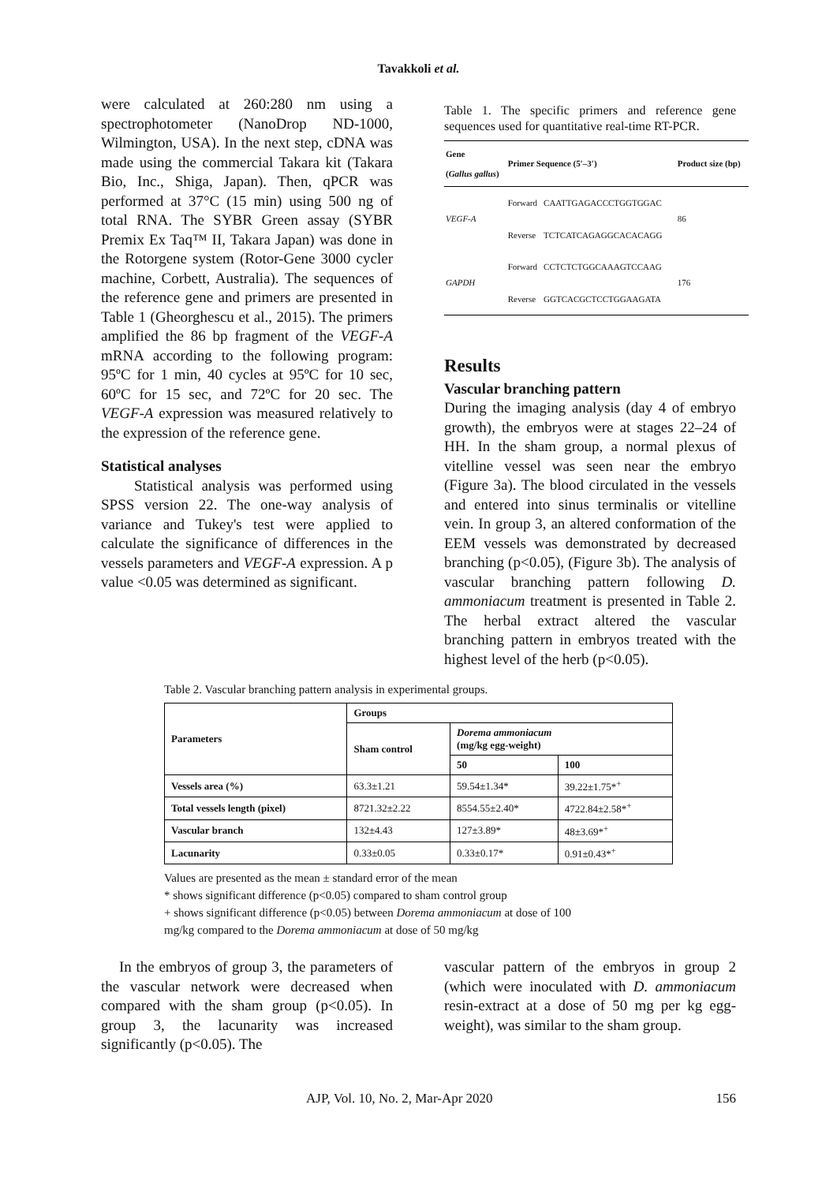Tavakkoli et al.
were calculated at 260:280 nm using a spectrophotometer (NanoDrop ND-1000, Wilmington, USA). In the next step, cDNA was made using the commercial Takara kit (Takara Bio, Inc., Shiga, Japan). Then, qPCR was performed at 37°C (15 min) using 500 ng of total RNA. The SYBR Green assay (SYBR Premix Ex Taq™ II, Takara Japan) was done in the Rotorgene system (Rotor-Gene 3000 cycler machine, Corbett, Australia). The sequences of the reference gene and primers are presented in Table 1 (Gheorghescu et al., 2015). The primers amplified the 86 bp fragment of the VEGF-A mRNA according to the following program: 95ºC for 1 min, 40 cycles at 95ºC for 10 sec, 60ºC for 15 sec, and 72ºC for 20 sec. The VEGF-A expression was measured relatively to the expression of the reference gene.
Statistical analyses
Statistical analysis was performed using SPSS version 22. The one-way analysis of variance and Tukey's test were applied to calculate the significance of differences in the vessels parameters and VEGF-A expression. A p value <0.05 was determined as significant.
Table 1. The specific primers and reference gene sequences used for quantitative real-time RT-PCR.
| Gene ( Gallus gallus ) | Primer Sequence (5′–3′) | | Product size (bp) |
| --- | --- | --- | --- |
| VEGF-A | Forward | CAATTGAGACCCTGGTGGAC | 86 |
| | Reverse | TCTCATCAGAGGCACACAGG | |
| GAPDH | Forward | CCTCTCTGGCAAAGTCCAAG | 176 |
| | Reverse | GGTCACGCTCCTGGAAGATA | |
Results
Vascular branching pattern
During the imaging analysis (day 4 of embryo growth), the embryos were at stages 22–24 of HH. In the sham group, a normal plexus of vitelline vessel was seen near the embryo (Figure 3a). The blood circulated in the vessels and entered into sinus terminalis or vitelline vein. In group 3, an altered conformation of the EEM vessels was demonstrated by decreased branching (p<0.05), (Figure 3b). The analysis of vascular branching pattern following D. ammoniacum treatment is presented in Table 2. The herbal extract altered the vascular branching pattern in embryos treated with the highest level of the herb (p<0.05).
Table 2. Vascular branching pattern analysis in experimental groups.
| Parameters | Groups | | |
| --- | --- | --- | --- |
| | Sham control | Dorema ammoniacum (mg/kg egg-weight) | |
| | | 50 | 100 |
| Vessels area (%) | 63.3±1.21 | 59.54±1.34* | 39.22±1.75*<sup>+</sup> |
| Total vessels length (pixel) | 8721.32±2.22 | 8554.55±2.40* | 4722.84±2.58*<sup>+</sup> |
| Vascular branch | 132±4.43 | 127±3.89* | 48±3.69*<sup>+</sup> |
| Lacunarity | 0.33±0.05 | 0.33±0.17* | 0.91±0.43*<sup>+</sup> |
Values are presented as the mean ± standard error of the mean
* shows significant difference (p<0.05) compared to sham control group
+ shows significant difference (p<0.05) between Dorema ammoniacum at dose of 100
mg/kg compared to the Dorema ammoniacum at dose of 50 mg/kg
In the embryos of group 3, the parameters of the vascular network were decreased when compared with the sham group (p<0.05). In group 3, the lacunarity was increased significantly (p<0.05). The
vascular pattern of the embryos in group 2 (which were inoculated with D. ammoniacum resin-extract at a dose of 50 mg per kg egg-weight), was similar to the sham group.
AJP, Vol. 10, No. 2, Mar-Apr 2020 156